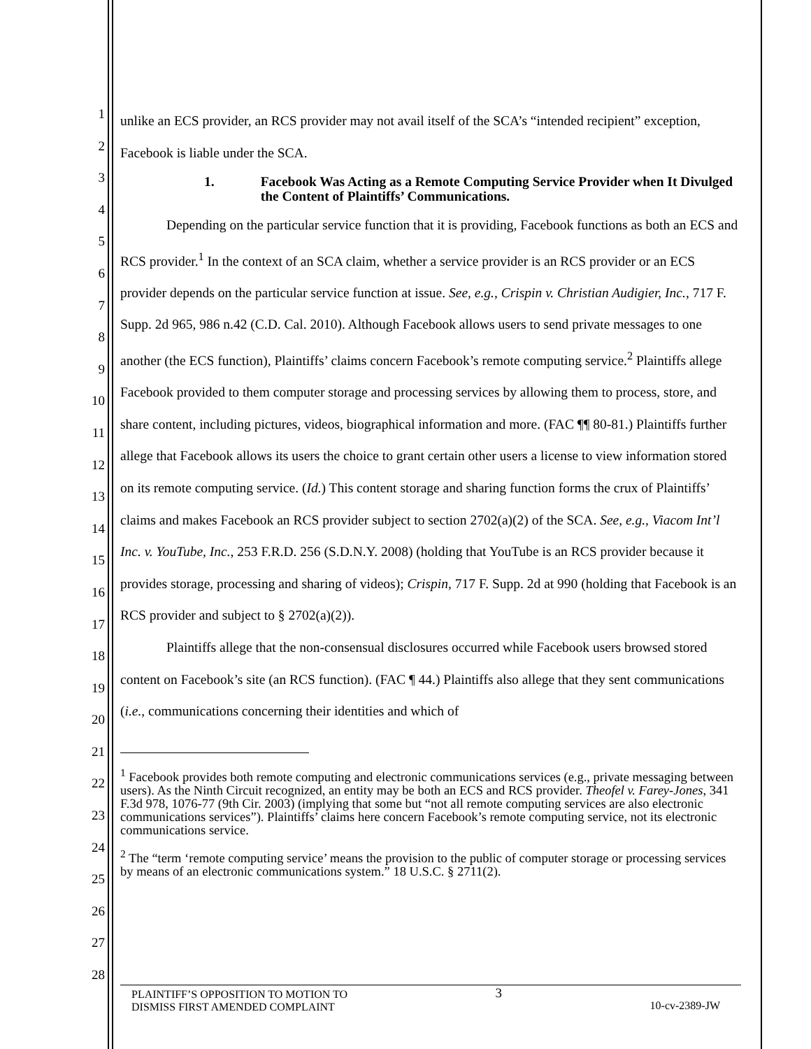1
2
3
4
5
6
7
8
9
10
11
12
13
14
15
16
17
18
19
20
21
22
23
24
25
26
27
28
unlike an ECS provider, an RCS provider may not avail itself of the SCA’s “intended recipient” exception, Facebook is liable under the SCA.
1. Facebook Was Acting as a Remote Computing Service Provider when It Divulged the Content of Plaintiffs’ Communications.
Depending on the particular service function that it is providing, Facebook functions as both an ECS and RCS provider.<sup>1</sup> In the context of an SCA claim, whether a service provider is an RCS provider or an ECS provider depends on the particular service function at issue. See, e.g., Crispin v. Christian Audigier, Inc., 717 F. Supp. 2d 965, 986 n.42 (C.D. Cal. 2010). Although Facebook allows users to send private messages to one another (the ECS function), Plaintiffs’ claims concern Facebook’s remote computing service.<sup>2</sup> Plaintiffs allege Facebook provided to them computer storage and processing services by allowing them to process, store, and share content, including pictures, videos, biographical information and more. (FAC ¶¶ 80-81.) Plaintiffs further allege that Facebook allows its users the choice to grant certain other users a license to view information stored on its remote computing service. (Id.) This content storage and sharing function forms the crux of Plaintiffs’ claims and makes Facebook an RCS provider subject to section 2702(a)(2) of the SCA. See, e.g., Viacom Int’l Inc. v. YouTube, Inc., 253 F.R.D. 256 (S.D.N.Y. 2008) (holding that YouTube is an RCS provider because it provides storage, processing and sharing of videos); Crispin, 717 F. Supp. 2d at 990 (holding that Facebook is an RCS provider and subject to § 2702(a)(2)).
Plaintiffs allege that the non-consensual disclosures occurred while Facebook users browsed stored content on Facebook’s site (an RCS function). (FAC ¶ 44.) Plaintiffs also allege that they sent communications (i.e., communications concerning their identities and which of
<sup>1</sup> Facebook provides both remote computing and electronic communications services (e.g., private messaging between users). As the Ninth Circuit recognized, an entity may be both an ECS and RCS provider. Theofel v. Farey-Jones, 341 F.3d 978, 1076-77 (9th Cir. 2003) (implying that some but “not all remote computing services are also electronic communications services”). Plaintiffs’ claims here concern Facebook’s remote computing service, not its electronic communications service.
<sup>2</sup> The “term ‘remote computing service’ means the provision to the public of computer storage or processing services by means of an electronic communications system.” 18 U.S.C. § 2711(2).
PLAINTIFF’S OPPOSITION TO MOTION TO
DISMISS FIRST AMENDED COMPLAINT
3
10-cv-2389-JW